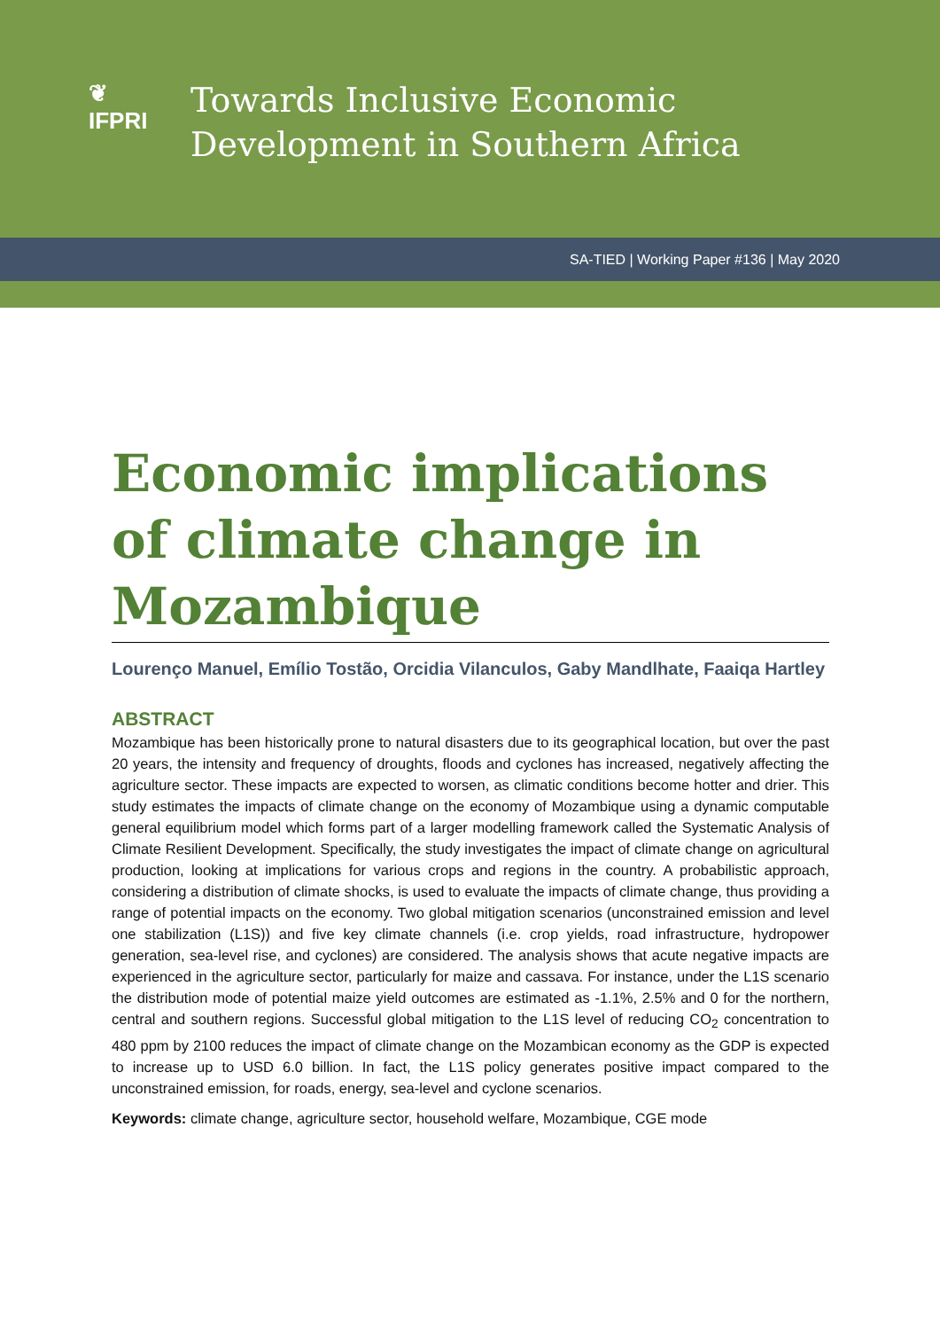❦
IFPRI
Towards Inclusive Economic
Development in Southern Africa
SA-TIED | Working Paper #136 | May 2020
Economic implications of climate change in Mozambique
Lourenço Manuel, Emílio Tostão, Orcidia Vilanculos, Gaby Mandlhate, Faaiqa Hartley
ABSTRACT
Mozambique has been historically prone to natural disasters due to its geographical location, but over the past 20 years, the intensity and frequency of droughts, floods and cyclones has increased, negatively affecting the agriculture sector. These impacts are expected to worsen, as climatic conditions become hotter and drier. This study estimates the impacts of climate change on the economy of Mozambique using a dynamic computable general equilibrium model which forms part of a larger modelling framework called the Systematic Analysis of Climate Resilient Development. Specifically, the study investigates the impact of climate change on agricultural production, looking at implications for various crops and regions in the country. A probabilistic approach, considering a distribution of climate shocks, is used to evaluate the impacts of climate change, thus providing a range of potential impacts on the economy. Two global mitigation scenarios (unconstrained emission and level one stabilization (L1S)) and five key climate channels (i.e. crop yields, road infrastructure, hydropower generation, sea-level rise, and cyclones) are considered. The analysis shows that acute negative impacts are experienced in the agriculture sector, particularly for maize and cassava. For instance, under the L1S scenario the distribution mode of potential maize yield outcomes are estimated as -1.1%, 2.5% and 0 for the northern, central and southern regions. Successful global mitigation to the L1S level of reducing CO<sub>2</sub> concentration to 480 ppm by 2100 reduces the impact of climate change on the Mozambican economy as the GDP is expected to increase up to USD 6.0 billion. In fact, the L1S policy generates positive impact compared to the unconstrained emission, for roads, energy, sea-level and cyclone scenarios.
Keywords: climate change, agriculture sector, household welfare, Mozambique, CGE mode